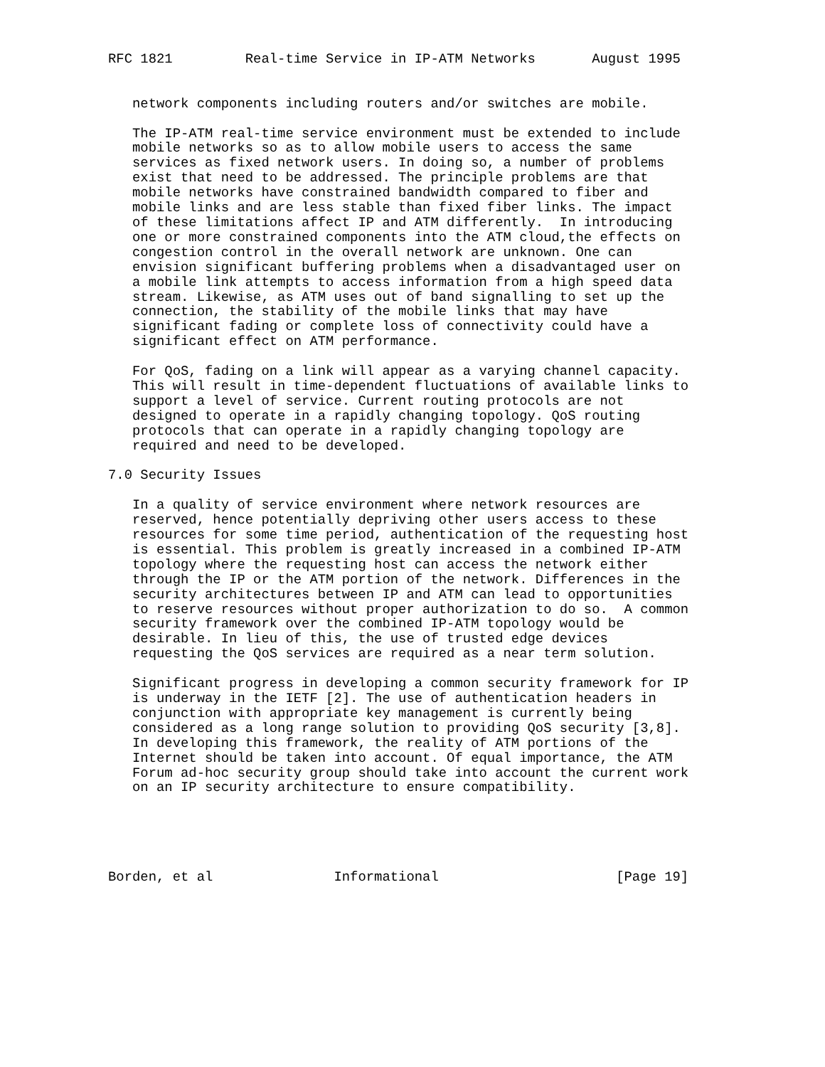RFC 1821         Real-time Service in IP-ATM Networks       August 1995


   network components including routers and/or switches are mobile.

   The IP-ATM real-time service environment must be extended to include
   mobile networks so as to allow mobile users to access the same
   services as fixed network users. In doing so, a number of problems
   exist that need to be addressed. The principle problems are that
   mobile networks have constrained bandwidth compared to fiber and
   mobile links and are less stable than fixed fiber links. The impact
   of these limitations affect IP and ATM differently.  In introducing
   one or more constrained components into the ATM cloud,the effects on
   congestion control in the overall network are unknown. One can
   envision significant buffering problems when a disadvantaged user on
   a mobile link attempts to access information from a high speed data
   stream. Likewise, as ATM uses out of band signalling to set up the
   connection, the stability of the mobile links that may have
   significant fading or complete loss of connectivity could have a
   significant effect on ATM performance.

   For QoS, fading on a link will appear as a varying channel capacity.
   This will result in time-dependent fluctuations of available links to
   support a level of service. Current routing protocols are not
   designed to operate in a rapidly changing topology. QoS routing
   protocols that can operate in a rapidly changing topology are
   required and need to be developed.

7.0 Security Issues

   In a quality of service environment where network resources are
   reserved, hence potentially depriving other users access to these
   resources for some time period, authentication of the requesting host
   is essential. This problem is greatly increased in a combined IP-ATM
   topology where the requesting host can access the network either
   through the IP or the ATM portion of the network. Differences in the
   security architectures between IP and ATM can lead to opportunities
   to reserve resources without proper authorization to do so.  A common
   security framework over the combined IP-ATM topology would be
   desirable. In lieu of this, the use of trusted edge devices
   requesting the QoS services are required as a near term solution.

   Significant progress in developing a common security framework for IP
   is underway in the IETF [2]. The use of authentication headers in
   conjunction with appropriate key management is currently being
   considered as a long range solution to providing QoS security [3,8].
   In developing this framework, the reality of ATM portions of the
   Internet should be taken into account. Of equal importance, the ATM
   Forum ad-hoc security group should take into account the current work
   on an IP security architecture to ensure compatibility.





Borden, et al               Informational                      [Page 19]